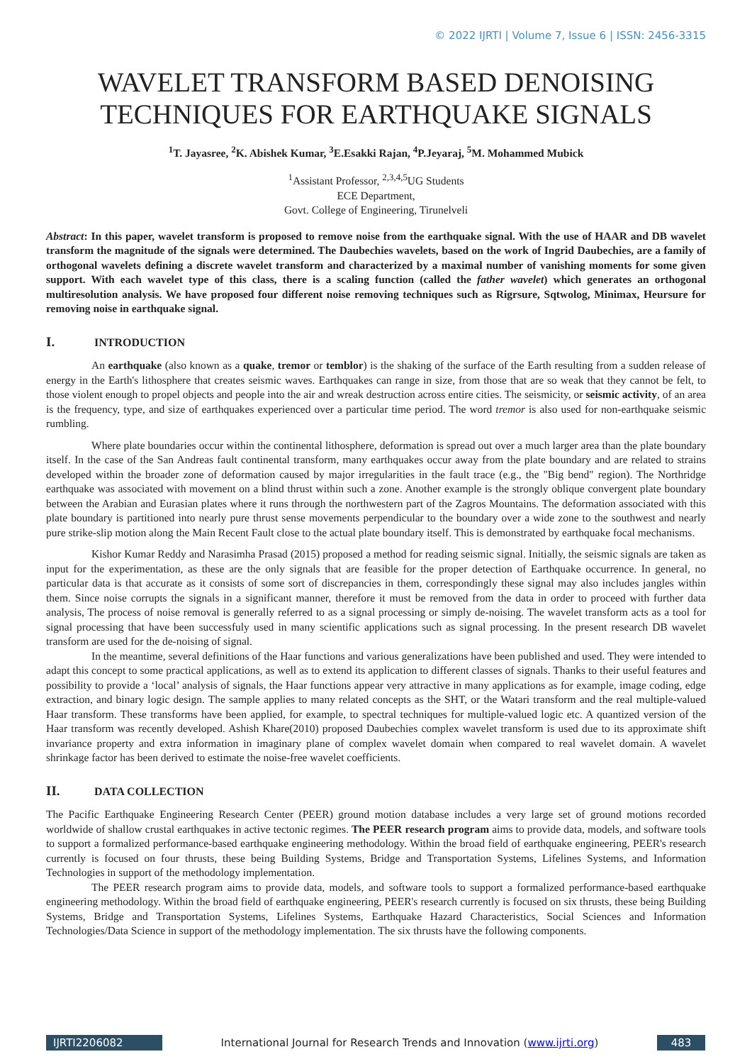© 2022 IJRTI | Volume 7, Issue 6 | ISSN: 2456-3315
WAVELET TRANSFORM BASED DENOISING TECHNIQUES FOR EARTHQUAKE SIGNALS
<sup>1</sup> T. Jayasree, <sup>2</sup>K. Abishek Kumar, <sup>3</sup>E.Esakki Rajan, <sup>4</sup>P.Jeyaraj, <sup>5</sup>M. Mohammed Mubick
<sup>1</sup> Assistant Professor, <sup>2,3,4,5</sup>UG Students
ECE Department,
Govt. College of Engineering, Tirunelveli
Abstract: In this paper, wavelet transform is proposed to remove noise from the earthquake signal. With the use of HAAR and DB wavelet transform the magnitude of the signals were determined. The Daubechies wavelets, based on the work of Ingrid Daubechies, are a family of orthogonal wavelets defining a discrete wavelet transform and characterized by a maximal number of vanishing moments for some given support. With each wavelet type of this class, there is a scaling function (called the father wavelet) which generates an orthogonal multiresolution analysis. We have proposed four different noise removing techniques such as Rigrsure, Sqtwolog, Minimax, Heursure for removing noise in earthquake signal.
I. INTRODUCTION
An earthquake (also known as a quake, tremor or temblor) is the shaking of the surface of the Earth resulting from a sudden release of energy in the Earth's lithosphere that creates seismic waves. Earthquakes can range in size, from those that are so weak that they cannot be felt, to those violent enough to propel objects and people into the air and wreak destruction across entire cities. The seismicity, or seismic activity, of an area is the frequency, type, and size of earthquakes experienced over a particular time period. The word tremor is also used for non-earthquake seismic rumbling.
Where plate boundaries occur within the continental lithosphere, deformation is spread out over a much larger area than the plate boundary itself. In the case of the San Andreas fault continental transform, many earthquakes occur away from the plate boundary and are related to strains developed within the broader zone of deformation caused by major irregularities in the fault trace (e.g., the "Big bend" region). The Northridge earthquake was associated with movement on a blind thrust within such a zone. Another example is the strongly oblique convergent plate boundary between the Arabian and Eurasian plates where it runs through the northwestern part of the Zagros Mountains. The deformation associated with this plate boundary is partitioned into nearly pure thrust sense movements perpendicular to the boundary over a wide zone to the southwest and nearly pure strike-slip motion along the Main Recent Fault close to the actual plate boundary itself. This is demonstrated by earthquake focal mechanisms.
Kishor Kumar Reddy and Narasimha Prasad (2015) proposed a method for reading seismic signal. Initially, the seismic signals are taken as input for the experimentation, as these are the only signals that are feasible for the proper detection of Earthquake occurrence. In general, no particular data is that accurate as it consists of some sort of discrepancies in them, correspondingly these signal may also includes jangles within them. Since noise corrupts the signals in a significant manner, therefore it must be removed from the data in order to proceed with further data analysis, The process of noise removal is generally referred to as a signal processing or simply de-noising. The wavelet transform acts as a tool for signal processing that have been successfuly used in many scientific applications such as signal processing. In the present research DB wavelet transform are used for the de-noising of signal.
In the meantime, several definitions of the Haar functions and various generalizations have been published and used. They were intended to adapt this concept to some practical applications, as well as to extend its application to different classes of signals. Thanks to their useful features and possibility to provide a ‘local’ analysis of signals, the Haar functions appear very attractive in many applications as for example, image coding, edge extraction, and binary logic design. The sample applies to many related concepts as the SHT, or the Watari transform and the real multiple-valued Haar transform. These transforms have been applied, for example, to spectral techniques for multiple-valued logic etc. A quantized version of the Haar transform was recently developed. Ashish Khare(2010) proposed Daubechies complex wavelet transform is used due to its approximate shift invariance property and extra information in imaginary plane of complex wavelet domain when compared to real wavelet domain. A wavelet shrinkage factor has been derived to estimate the noise-free wavelet coefficients.
II. DATA COLLECTION
The Pacific Earthquake Engineering Research Center (PEER) ground motion database includes a very large set of ground motions recorded worldwide of shallow crustal earthquakes in active tectonic regimes. The PEER research program aims to provide data, models, and software tools to support a formalized performance-based earthquake engineering methodology. Within the broad field of earthquake engineering, PEER's research currently is focused on four thrusts, these being Building Systems, Bridge and Transportation Systems, Lifelines Systems, and Information Technologies in support of the methodology implementation.
The PEER research program aims to provide data, models, and software tools to support a formalized performance-based earthquake engineering methodology. Within the broad field of earthquake engineering, PEER's research currently is focused on six thrusts, these being Building Systems, Bridge and Transportation Systems, Lifelines Systems, Earthquake Hazard Characteristics, Social Sciences and Information Technologies/Data Science in support of the methodology implementation. The six thrusts have the following components.
IJRTI2206082 International Journal for Research Trends and Innovation (www.ijrti.org)
483